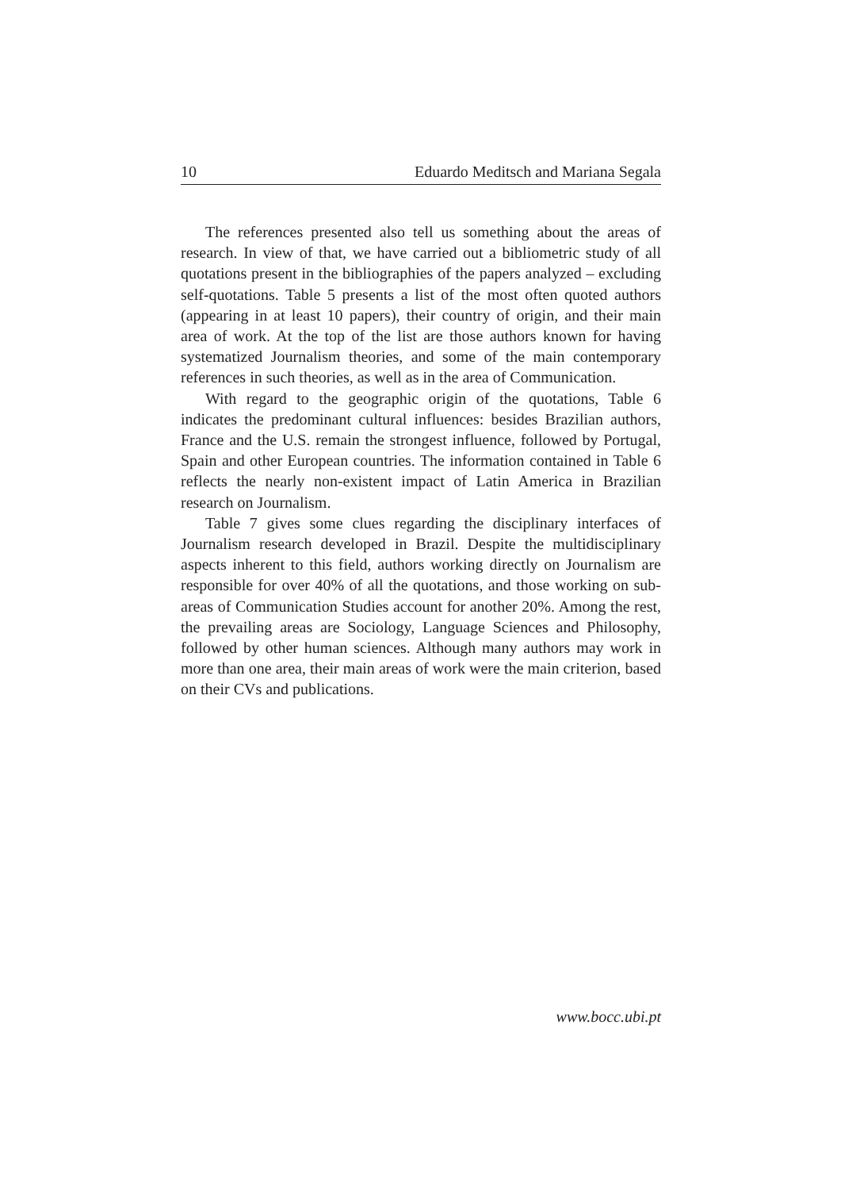10 Eduardo Meditsch and Mariana Segala
The references presented also tell us something about the areas of research. In view of that, we have carried out a bibliometric study of all quotations present in the bibliographies of the papers analyzed – excluding self-quotations. Table 5 presents a list of the most often quoted authors (appearing in at least 10 papers), their country of origin, and their main area of work. At the top of the list are those authors known for having systematized Journalism theories, and some of the main contemporary references in such theories, as well as in the area of Communication.
With regard to the geographic origin of the quotations, Table 6 indicates the predominant cultural influences: besides Brazilian authors, France and the U.S. remain the strongest influence, followed by Portugal, Spain and other European countries. The information contained in Table 6 reflects the nearly non-existent impact of Latin America in Brazilian research on Journalism.
Table 7 gives some clues regarding the disciplinary interfaces of Journalism research developed in Brazil. Despite the multidisciplinary aspects inherent to this field, authors working directly on Journalism are responsible for over 40% of all the quotations, and those working on sub-areas of Communication Studies account for another 20%. Among the rest, the prevailing areas are Sociology, Language Sciences and Philosophy, followed by other human sciences. Although many authors may work in more than one area, their main areas of work were the main criterion, based on their CVs and publications.
www.bocc.ubi.pt